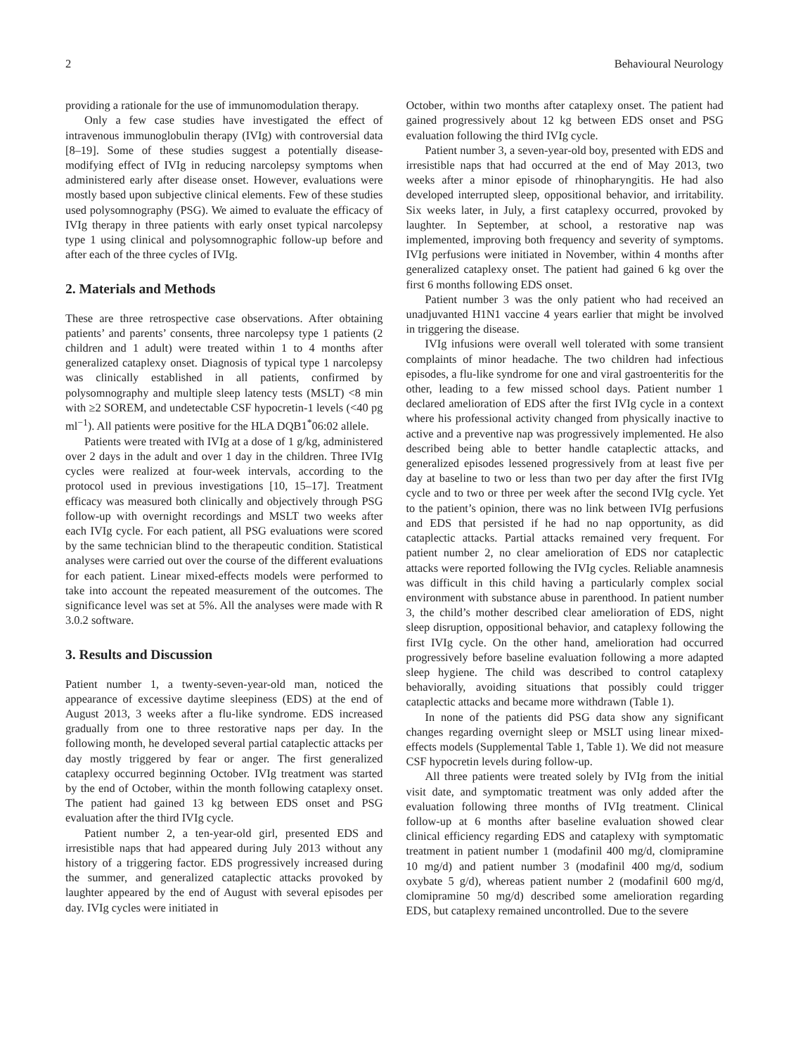2 Behavioural Neurology
providing a rationale for the use of immunomodulation therapy.
Only a few case studies have investigated the effect of intravenous immunoglobulin therapy (IVIg) with controversial data [8–19]. Some of these studies suggest a potentially disease-modifying effect of IVIg in reducing narcolepsy symptoms when administered early after disease onset. However, evaluations were mostly based upon subjective clinical elements. Few of these studies used polysomnography (PSG). We aimed to evaluate the efficacy of IVIg therapy in three patients with early onset typical narcolepsy type 1 using clinical and polysomnographic follow-up before and after each of the three cycles of IVIg.
2. Materials and Methods
These are three retrospective case observations. After obtaining patients’ and parents’ consents, three narcolepsy type 1 patients (2 children and 1 adult) were treated within 1 to 4 months after generalized cataplexy onset. Diagnosis of typical type 1 narcolepsy was clinically established in all patients, confirmed by polysomnography and multiple sleep latency tests (MSLT) <8 min with ≥2 SOREM, and undetectable CSF hypocretin-1 levels (<40 pg ml<sup>−1</sup>). All patients were positive for the HLA DQB1<sup>*</sup>06:02 allele.
Patients were treated with IVIg at a dose of 1 g/kg, administered over 2 days in the adult and over 1 day in the children. Three IVIg cycles were realized at four-week intervals, according to the protocol used in previous investigations [10, 15–17]. Treatment efficacy was measured both clinically and objectively through PSG follow-up with overnight recordings and MSLT two weeks after each IVIg cycle. For each patient, all PSG evaluations were scored by the same technician blind to the therapeutic condition. Statistical analyses were carried out over the course of the different evaluations for each patient. Linear mixed-effects models were performed to take into account the repeated measurement of the outcomes. The significance level was set at 5%. All the analyses were made with R 3.0.2 software.
3. Results and Discussion
Patient number 1, a twenty-seven-year-old man, noticed the appearance of excessive daytime sleepiness (EDS) at the end of August 2013, 3 weeks after a flu-like syndrome. EDS increased gradually from one to three restorative naps per day. In the following month, he developed several partial cataplectic attacks per day mostly triggered by fear or anger. The first generalized cataplexy occurred beginning October. IVIg treatment was started by the end of October, within the month following cataplexy onset. The patient had gained 13 kg between EDS onset and PSG evaluation after the third IVIg cycle.
Patient number 2, a ten-year-old girl, presented EDS and irresistible naps that had appeared during July 2013 without any history of a triggering factor. EDS progressively increased during the summer, and generalized cataplectic attacks provoked by laughter appeared by the end of August with several episodes per day. IVIg cycles were initiated in
October, within two months after cataplexy onset. The patient had gained progressively about 12 kg between EDS onset and PSG evaluation following the third IVIg cycle.
Patient number 3, a seven-year-old boy, presented with EDS and irresistible naps that had occurred at the end of May 2013, two weeks after a minor episode of rhinopharyngitis. He had also developed interrupted sleep, oppositional behavior, and irritability. Six weeks later, in July, a first cataplexy occurred, provoked by laughter. In September, at school, a restorative nap was implemented, improving both frequency and severity of symptoms. IVIg perfusions were initiated in November, within 4 months after generalized cataplexy onset. The patient had gained 6 kg over the first 6 months following EDS onset.
Patient number 3 was the only patient who had received an unadjuvanted H1N1 vaccine 4 years earlier that might be involved in triggering the disease.
IVIg infusions were overall well tolerated with some transient complaints of minor headache. The two children had infectious episodes, a flu-like syndrome for one and viral gastroenteritis for the other, leading to a few missed school days. Patient number 1 declared amelioration of EDS after the first IVIg cycle in a context where his professional activity changed from physically inactive to active and a preventive nap was progressively implemented. He also described being able to better handle cataplectic attacks, and generalized episodes lessened progressively from at least five per day at baseline to two or less than two per day after the first IVIg cycle and to two or three per week after the second IVIg cycle. Yet to the patient’s opinion, there was no link between IVIg perfusions and EDS that persisted if he had no nap opportunity, as did cataplectic attacks. Partial attacks remained very frequent. For patient number 2, no clear amelioration of EDS nor cataplectic attacks were reported following the IVIg cycles. Reliable anamnesis was difficult in this child having a particularly complex social environment with substance abuse in parenthood. In patient number 3, the child’s mother described clear amelioration of EDS, night sleep disruption, oppositional behavior, and cataplexy following the first IVIg cycle. On the other hand, amelioration had occurred progressively before baseline evaluation following a more adapted sleep hygiene. The child was described to control cataplexy behaviorally, avoiding situations that possibly could trigger cataplectic attacks and became more withdrawn (Table 1).
In none of the patients did PSG data show any significant changes regarding overnight sleep or MSLT using linear mixed-effects models (Supplemental Table 1, Table 1). We did not measure CSF hypocretin levels during follow-up.
All three patients were treated solely by IVIg from the initial visit date, and symptomatic treatment was only added after the evaluation following three months of IVIg treatment. Clinical follow-up at 6 months after baseline evaluation showed clear clinical efficiency regarding EDS and cataplexy with symptomatic treatment in patient number 1 (modafinil 400 mg/d, clomipramine 10 mg/d) and patient number 3 (modafinil 400 mg/d, sodium oxybate 5 g/d), whereas patient number 2 (modafinil 600 mg/d, clomipramine 50 mg/d) described some amelioration regarding EDS, but cataplexy remained uncontrolled. Due to the severe